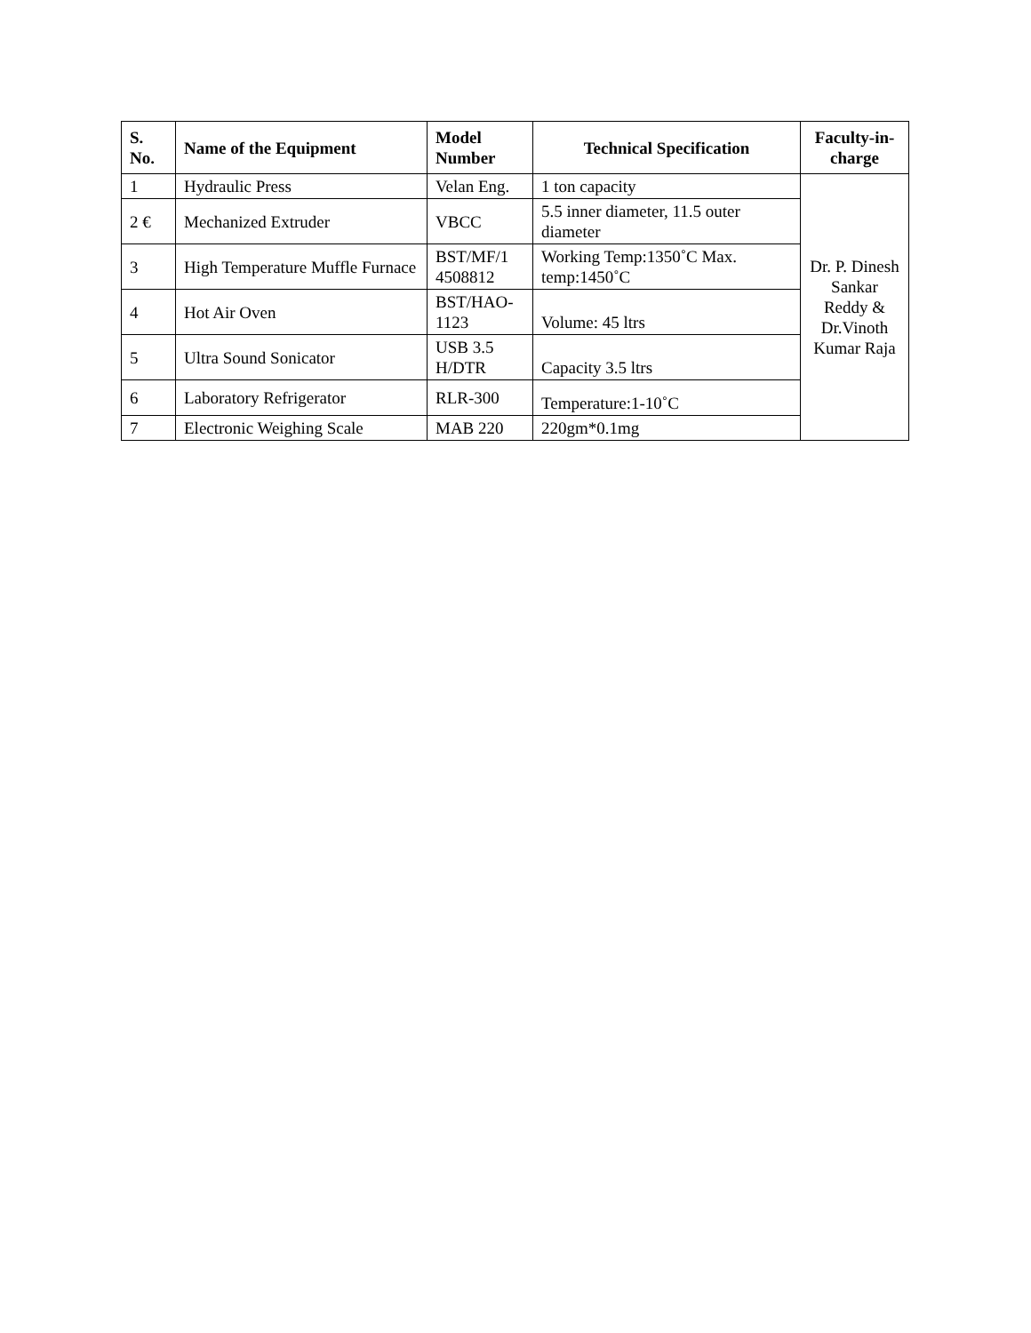| S. No. | Name of the Equipment | Model Number | Technical Specification | Faculty-in-charge |
| --- | --- | --- | --- | --- |
| 1 | Hydraulic Press | Velan Eng. | 1 ton capacity | Dr. P. Dinesh Sankar Reddy & Dr.Vinoth Kumar Raja |
| 2 € | Mechanized Extruder | VBCC | 5.5 inner diameter, 11.5 outer diameter | |
| 3 | High Temperature Muffle Furnace | BST/MF/1 4508812 | Working Temp:1350˚C Max. temp:1450˚C | |
| 4 | Hot Air Oven | BST/HAO-1123 | Volume: 45 ltrs | |
| 5 | Ultra Sound Sonicator | USB 3.5 H/DTR | Capacity 3.5 ltrs | |
| 6 | Laboratory Refrigerator | RLR-300 | Temperature:1-10˚C | |
| 7 | Electronic Weighing Scale | MAB 220 | 220gm*0.1mg | |